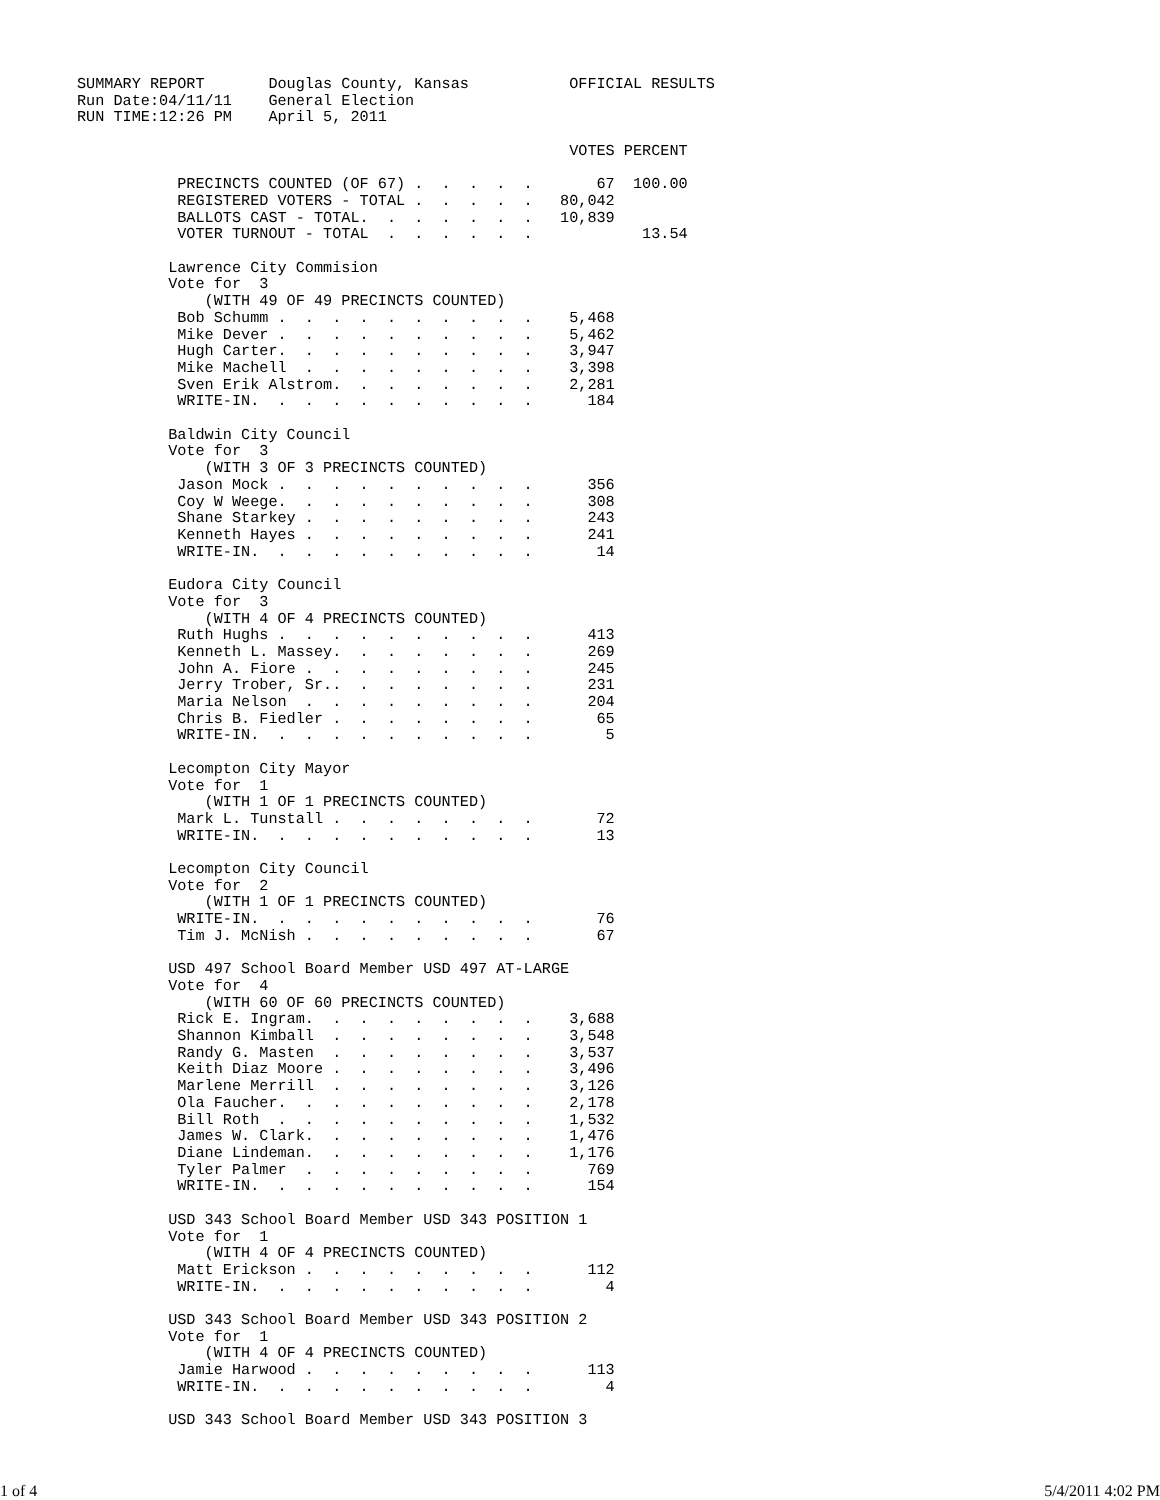SUMMARY REPORT       Douglas County, Kansas           OFFICIAL RESULTS
Run Date:04/11/11    General Election
RUN TIME:12:26 PM    April 5, 2011

                                                      VOTES PERCENT

           PRECINCTS COUNTED (OF 67) .  .  .  .  .       67  100.00
           REGISTERED VOTERS - TOTAL .  .  .  .  .   80,042
           BALLOTS CAST - TOTAL.  .  .  .  .  .  .   10,839
           VOTER TURNOUT - TOTAL  .  .  .  .  .  .            13.54

          Lawrence City Commision
          Vote for  3
              (WITH 49 OF 49 PRECINCTS COUNTED)
           Bob Schumm .  .  .  .  .  .  .  .  .  .    5,468
           Mike Dever .  .  .  .  .  .  .  .  .  .    5,462
           Hugh Carter.  .  .  .  .  .  .  .  .  .    3,947
           Mike Machell  .  .  .  .  .  .  .  .  .    3,398
           Sven Erik Alstrom.  .  .  .  .  .  .  .    2,281
           WRITE-IN.  .  .  .  .  .  .  .  .  .  .      184

          Baldwin City Council
          Vote for  3
              (WITH 3 OF 3 PRECINCTS COUNTED)
           Jason Mock .  .  .  .  .  .  .  .  .  .      356
           Coy W Weege.  .  .  .  .  .  .  .  .  .      308
           Shane Starkey .  .  .  .  .  .  .  .  .      243
           Kenneth Hayes .  .  .  .  .  .  .  .  .      241
           WRITE-IN.  .  .  .  .  .  .  .  .  .  .       14

          Eudora City Council
          Vote for  3
              (WITH 4 OF 4 PRECINCTS COUNTED)
           Ruth Hughs .  .  .  .  .  .  .  .  .  .      413
           Kenneth L. Massey.  .  .  .  .  .  .  .      269
           John A. Fiore .  .  .  .  .  .  .  .  .      245
           Jerry Trober, Sr..  .  .  .  .  .  .  .      231
           Maria Nelson  .  .  .  .  .  .  .  .  .      204
           Chris B. Fiedler .  .  .  .  .  .  .  .       65
           WRITE-IN.  .  .  .  .  .  .  .  .  .  .        5

          Lecompton City Mayor
          Vote for  1
              (WITH 1 OF 1 PRECINCTS COUNTED)
           Mark L. Tunstall .  .  .  .  .  .  .  .       72
           WRITE-IN.  .  .  .  .  .  .  .  .  .  .       13

          Lecompton City Council
          Vote for  2
              (WITH 1 OF 1 PRECINCTS COUNTED)
           WRITE-IN.  .  .  .  .  .  .  .  .  .  .       76
           Tim J. McNish .  .  .  .  .  .  .  .  .       67

          USD 497 School Board Member USD 497 AT-LARGE
          Vote for  4
              (WITH 60 OF 60 PRECINCTS COUNTED)
           Rick E. Ingram.  .  .  .  .  .  .  .  .    3,688
           Shannon Kimball  .  .  .  .  .  .  .  .    3,548
           Randy G. Masten  .  .  .  .  .  .  .  .    3,537
           Keith Diaz Moore .  .  .  .  .  .  .  .    3,496
           Marlene Merrill  .  .  .  .  .  .  .  .    3,126
           Ola Faucher.  .  .  .  .  .  .  .  .  .    2,178
           Bill Roth  .  .  .  .  .  .  .  .  .  .    1,532
           James W. Clark.  .  .  .  .  .  .  .  .    1,476
           Diane Lindeman.  .  .  .  .  .  .  .  .    1,176
           Tyler Palmer  .  .  .  .  .  .  .  .  .      769
           WRITE-IN.  .  .  .  .  .  .  .  .  .  .      154

          USD 343 School Board Member USD 343 POSITION 1
          Vote for  1
              (WITH 4 OF 4 PRECINCTS COUNTED)
           Matt Erickson .  .  .  .  .  .  .  .  .      112
           WRITE-IN.  .  .  .  .  .  .  .  .  .  .        4

          USD 343 School Board Member USD 343 POSITION 2
          Vote for  1
              (WITH 4 OF 4 PRECINCTS COUNTED)
           Jamie Harwood .  .  .  .  .  .  .  .  .      113
           WRITE-IN.  .  .  .  .  .  .  .  .  .  .        4

          USD 343 School Board Member USD 343 POSITION 3
1 of 4 5/4/2011 4:02 PM